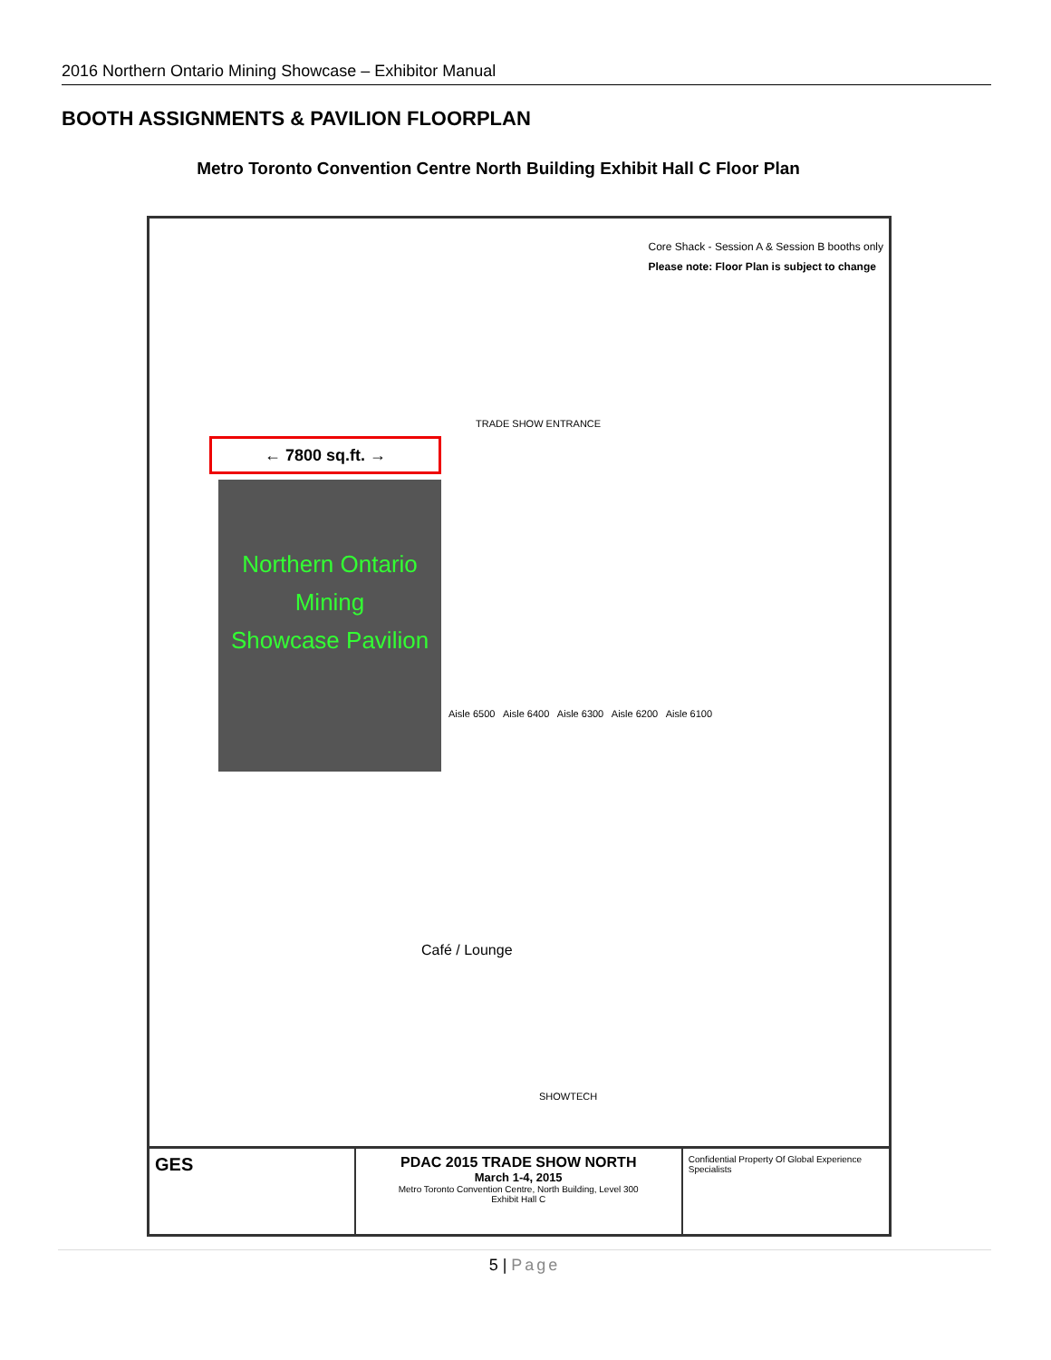2016 Northern Ontario Mining Showcase – Exhibitor Manual
BOOTH ASSIGNMENTS & PAVILION FLOORPLAN
Metro Toronto Convention Centre North Building Exhibit Hall C Floor Plan
Core Shack - Session A & Session B booths only
Please note: Floor Plan is subject to change
TRADE SHOW ENTRANCE
← 7800 sq.ft. →
Northern Ontario
Mining
Showcase Pavilion
Aisle 6500 Aisle 6400 Aisle 6300 Aisle 6200 Aisle 6100
Café / Lounge
SHOWTECH
GES
PDAC 2015 TRADE SHOW NORTH
March 1-4, 2015
Metro Toronto Convention Centre, North Building, Level 300
Exhibit Hall C
Confidential Property Of Global Experience Specialists
5 | Page